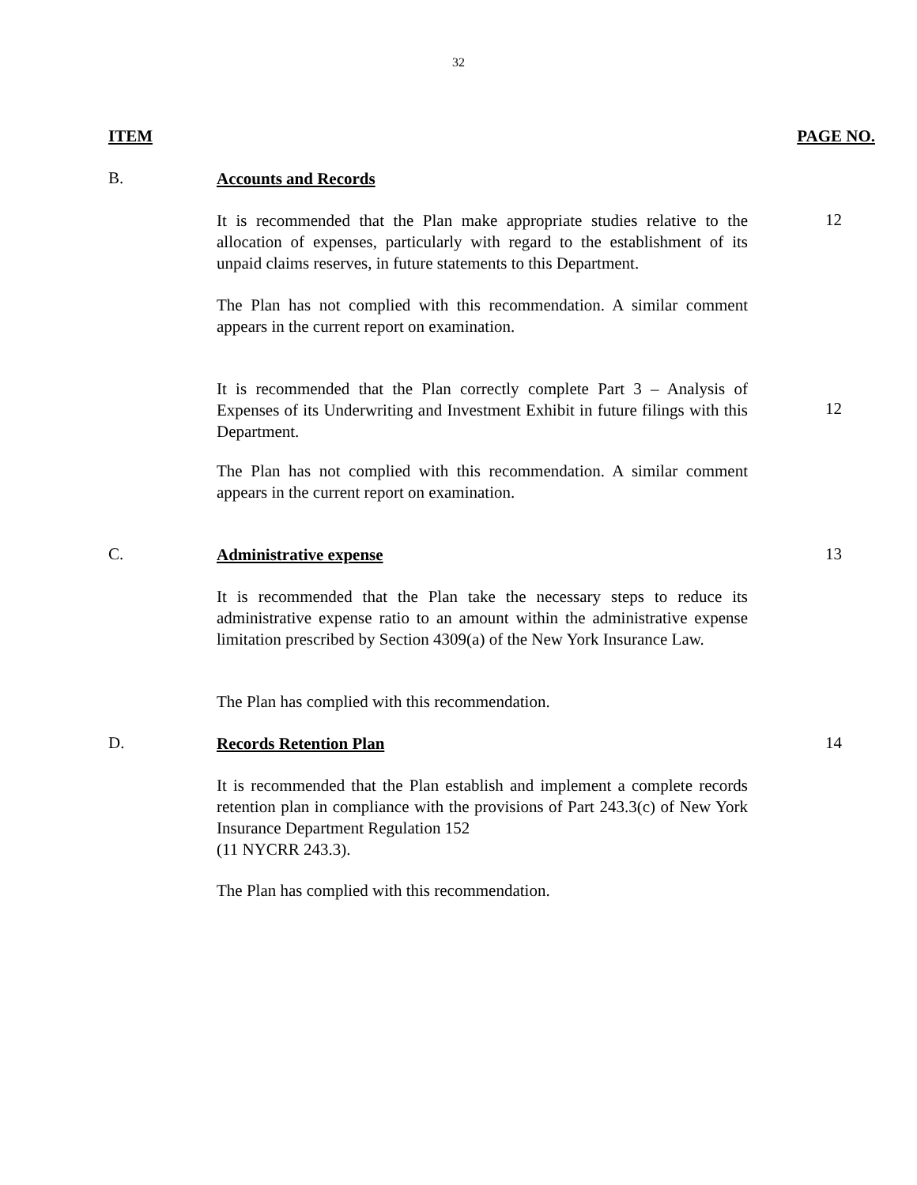32
ITEM PAGE NO.
B.
Accounts and Records
It is recommended that the Plan make appropriate studies relative to the allocation of expenses, particularly with regard to the establishment of its unpaid claims reserves, in future statements to this Department.
12
The Plan has not complied with this recommendation. A similar comment appears in the current report on examination.
It is recommended that the Plan correctly complete Part 3 – Analysis of Expenses of its Underwriting and Investment Exhibit in future filings with this Department.
12
The Plan has not complied with this recommendation. A similar comment appears in the current report on examination.
C.
Administrative expense
13
It is recommended that the Plan take the necessary steps to reduce its administrative expense ratio to an amount within the administrative expense limitation prescribed by Section 4309(a) of the New York Insurance Law.
The Plan has complied with this recommendation.
D.
Records Retention Plan
14
It is recommended that the Plan establish and implement a complete records retention plan in compliance with the provisions of Part 243.3(c) of New York Insurance Department Regulation 152
(11 NYCRR 243.3).
The Plan has complied with this recommendation.